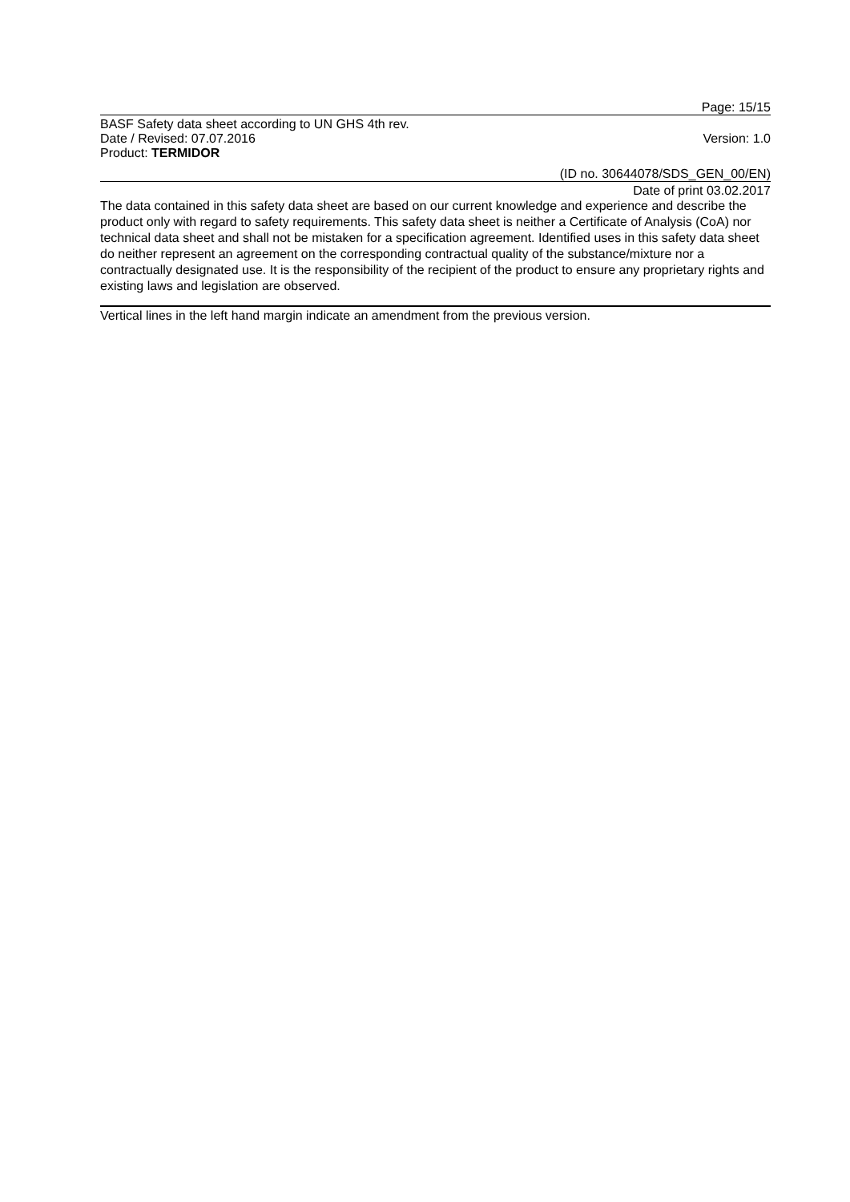Page: 15/15
BASF Safety data sheet according to UN GHS 4th rev.
Date / Revised: 07.07.2016 Version: 1.0
Product: TERMIDOR
(ID no. 30644078/SDS_GEN_00/EN)
Date of print 03.02.2017
The data contained in this safety data sheet are based on our current knowledge and experience and describe the product only with regard to safety requirements. This safety data sheet is neither a Certificate of Analysis (CoA) nor technical data sheet and shall not be mistaken for a specification agreement. Identified uses in this safety data sheet do neither represent an agreement on the corresponding contractual quality of the substance/mixture nor a contractually designated use. It is the responsibility of the recipient of the product to ensure any proprietary rights and existing laws and legislation are observed.
Vertical lines in the left hand margin indicate an amendment from the previous version.